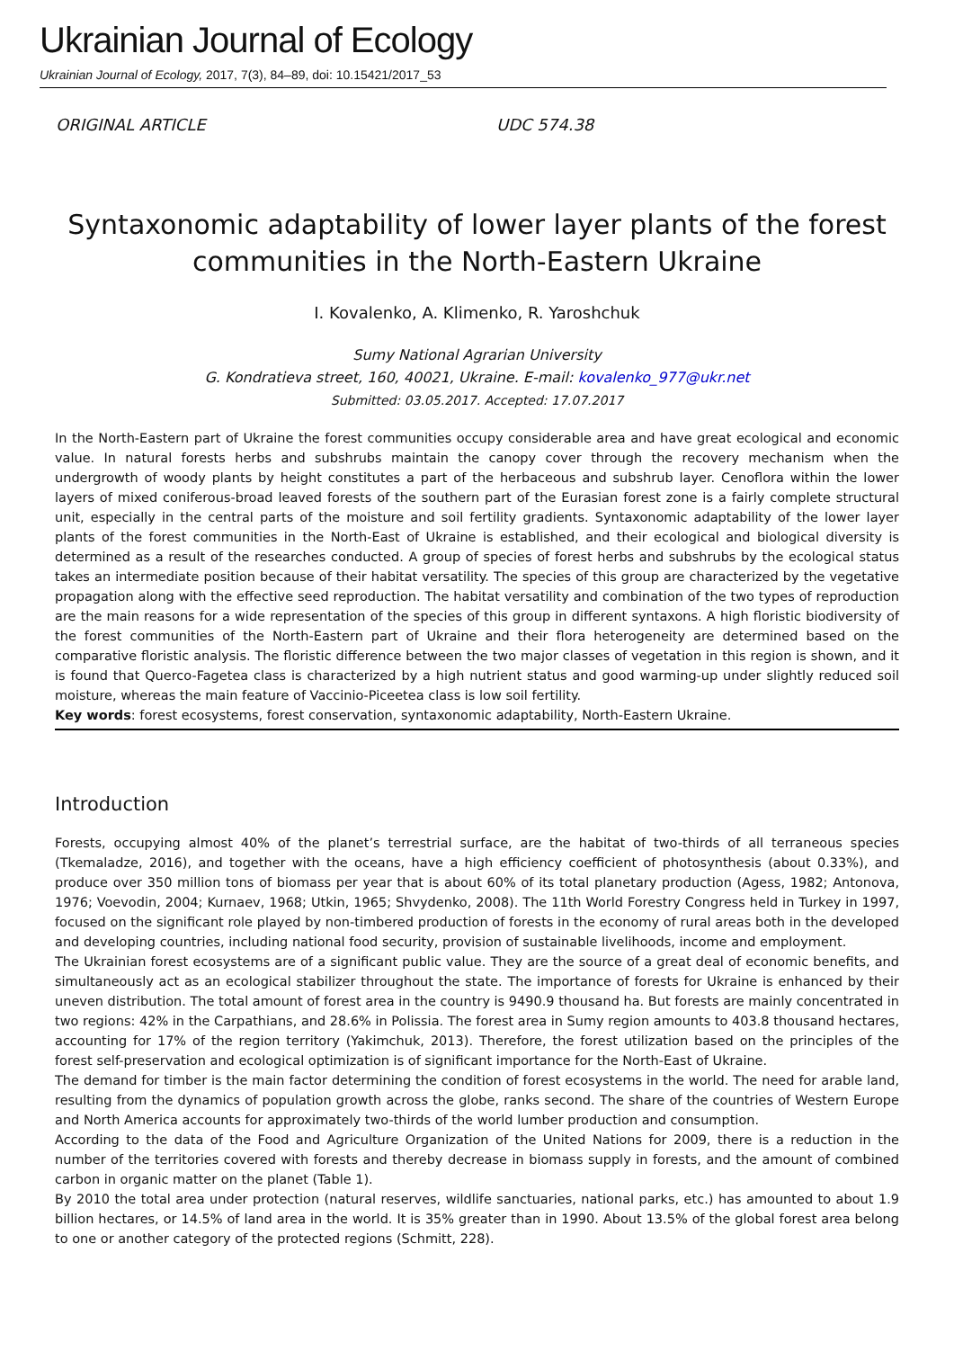Ukrainian Journal of Ecology
Ukrainian Journal of Ecology, 2017, 7(3), 84–89, doi: 10.15421/2017_53
ORIGINAL ARTICLE UDC 574.38
Syntaxonomic adaptability of lower layer plants of the forest communities in the North-Eastern Ukraine
I. Kovalenko, A. Klimenko, R. Yaroshchuk
Sumy National Agrarian University
G. Kondratieva street, 160, 40021, Ukraine. E-mail: kovalenko_977@ukr.net
Submitted: 03.05.2017. Accepted: 17.07.2017
In the North-Eastern part of Ukraine the forest communities occupy considerable area and have great ecological and economic value. In natural forests herbs and subshrubs maintain the canopy cover through the recovery mechanism when the undergrowth of woody plants by height constitutes a part of the herbaceous and subshrub layer. Cenoflora within the lower layers of mixed coniferous-broad leaved forests of the southern part of the Eurasian forest zone is a fairly complete structural unit, especially in the central parts of the moisture and soil fertility gradients. Syntaxonomic adaptability of the lower layer plants of the forest communities in the North-East of Ukraine is established, and their ecological and biological diversity is determined as a result of the researches conducted. A group of species of forest herbs and subshrubs by the ecological status takes an intermediate position because of their habitat versatility. The species of this group are characterized by the vegetative propagation along with the effective seed reproduction. The habitat versatility and combination of the two types of reproduction are the main reasons for a wide representation of the species of this group in different syntaxons. A high floristic biodiversity of the forest communities of the North-Eastern part of Ukraine and their flora heterogeneity are determined based on the comparative floristic analysis. The floristic difference between the two major classes of vegetation in this region is shown, and it is found that Querco-Fagetea class is characterized by a high nutrient status and good warming-up under slightly reduced soil moisture, whereas the main feature of Vaccinio-Piceetea class is low soil fertility.
Key words: forest ecosystems, forest conservation, syntaxonomic adaptability, North-Eastern Ukraine.
Introduction
Forests, occupying almost 40% of the planet’s terrestrial surface, are the habitat of two-thirds of all terraneous species (Tkemaladze, 2016), and together with the oceans, have a high efficiency coefficient of photosynthesis (about 0.33%), and produce over 350 million tons of biomass per year that is about 60% of its total planetary production (Agess, 1982; Antonova, 1976; Voevodin, 2004; Kurnaev, 1968; Utkin, 1965; Shvydenko, 2008). The 11th World Forestry Congress held in Turkey in 1997, focused on the significant role played by non-timbered production of forests in the economy of rural areas both in the developed and developing countries, including national food security, provision of sustainable livelihoods, income and employment.
The Ukrainian forest ecosystems are of a significant public value. They are the source of a great deal of economic benefits, and simultaneously act as an ecological stabilizer throughout the state. The importance of forests for Ukraine is enhanced by their uneven distribution. The total amount of forest area in the country is 9490.9 thousand ha. But forests are mainly concentrated in two regions: 42% in the Carpathians, and 28.6% in Polissia. The forest area in Sumy region amounts to 403.8 thousand hectares, accounting for 17% of the region territory (Yakimchuk, 2013). Therefore, the forest utilization based on the principles of the forest self-preservation and ecological optimization is of significant importance for the North-East of Ukraine.
The demand for timber is the main factor determining the condition of forest ecosystems in the world. The need for arable land, resulting from the dynamics of population growth across the globe, ranks second. The share of the countries of Western Europe and North America accounts for approximately two-thirds of the world lumber production and consumption.
According to the data of the Food and Agriculture Organization of the United Nations for 2009, there is a reduction in the number of the territories covered with forests and thereby decrease in biomass supply in forests, and the amount of combined carbon in organic matter on the planet (Table 1).
By 2010 the total area under protection (natural reserves, wildlife sanctuaries, national parks, etc.) has amounted to about 1.9 billion hectares, or 14.5% of land area in the world. It is 35% greater than in 1990. About 13.5% of the global forest area belong to one or another category of the protected regions (Schmitt, 228).